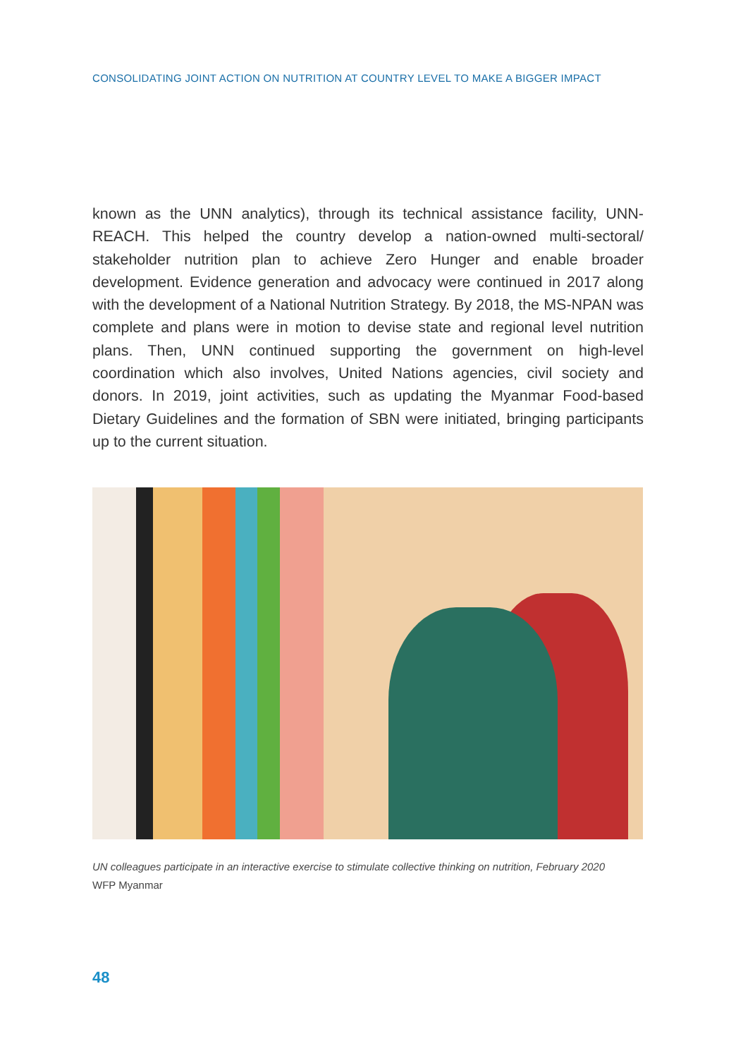CONSOLIDATING JOINT ACTION ON NUTRITION AT COUNTRY LEVEL TO MAKE A BIGGER IMPACT
known as the UNN analytics), through its technical assistance facility, UNN-REACH. This helped the country develop a nation-owned multi-sectoral/ stakeholder nutrition plan to achieve Zero Hunger and enable broader development. Evidence generation and advocacy were continued in 2017 along with the development of a National Nutrition Strategy. By 2018, the MS-NPAN was complete and plans were in motion to devise state and regional level nutrition plans. Then, UNN continued supporting the government on high-level coordination which also involves, United Nations agencies, civil society and donors. In 2019, joint activities, such as updating the Myanmar Food-based Dietary Guidelines and the formation of SBN were initiated, bringing participants up to the current situation.
UN colleagues participate in an interactive exercise to stimulate collective thinking on nutrition, February 2020
WFP Myanmar
48